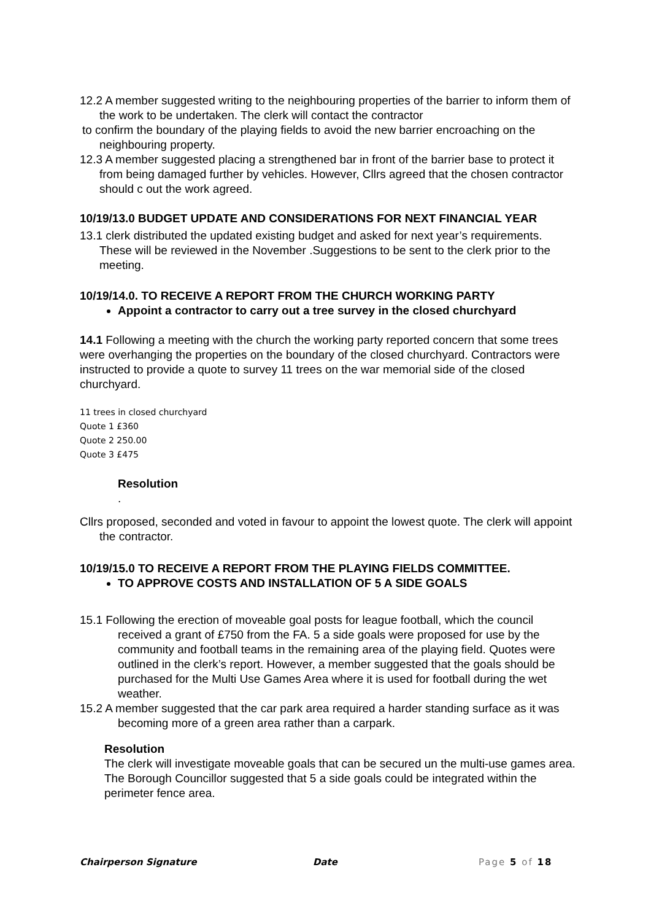12.2 A member suggested writing to the neighbouring properties of the barrier to inform them of the work to be undertaken. The clerk will contact the contractor
to confirm the boundary of the playing fields to avoid the new barrier encroaching on the neighbouring property.
12.3 A member suggested placing a strengthened bar in front of the barrier base to protect it from being damaged further by vehicles. However, Cllrs agreed that the chosen contractor should c out the work agreed.
10/19/13.0 BUDGET UPDATE AND CONSIDERATIONS FOR NEXT FINANCIAL YEAR
13.1 clerk distributed the updated existing budget and asked for next year’s requirements. These will be reviewed in the November .Suggestions to be sent to the clerk prior to the meeting.
10/19/14.0. TO RECEIVE A REPORT FROM THE CHURCH WORKING PARTY
Appoint a contractor to carry out a tree survey in the closed churchyard
14.1 Following a meeting with the church the working party reported concern that some trees were overhanging the properties on the boundary of the closed churchyard. Contractors were instructed to provide a quote to survey 11 trees on the war memorial side of the closed churchyard.
11 trees in closed churchyard
Quote 1 £360
Quote 2 250.00
Quote 3 £475
Resolution
.
Cllrs proposed, seconded and voted in favour to appoint the lowest quote. The clerk will appoint the contractor.
10/19/15.0 TO RECEIVE A REPORT FROM THE PLAYING FIELDS COMMITTEE.
TO APPROVE COSTS AND INSTALLATION OF 5 A SIDE GOALS
15.1 Following the erection of moveable goal posts for league football, which the council received a grant of £750 from the FA. 5 a side goals were proposed for use by the community and football teams in the remaining area of the playing field. Quotes were outlined in the clerk’s report. However, a member suggested that the goals should be purchased for the Multi Use Games Area where it is used for football during the wet weather.
15.2 A member suggested that the car park area required a harder standing surface as it was becoming more of a green area rather than a carpark.
Resolution
The clerk will investigate moveable goals that can be secured un the multi-use games area. The Borough Councillor suggested that 5 a side goals could be integrated within the perimeter fence area.
Chairperson Signature Date Page 5 of 18